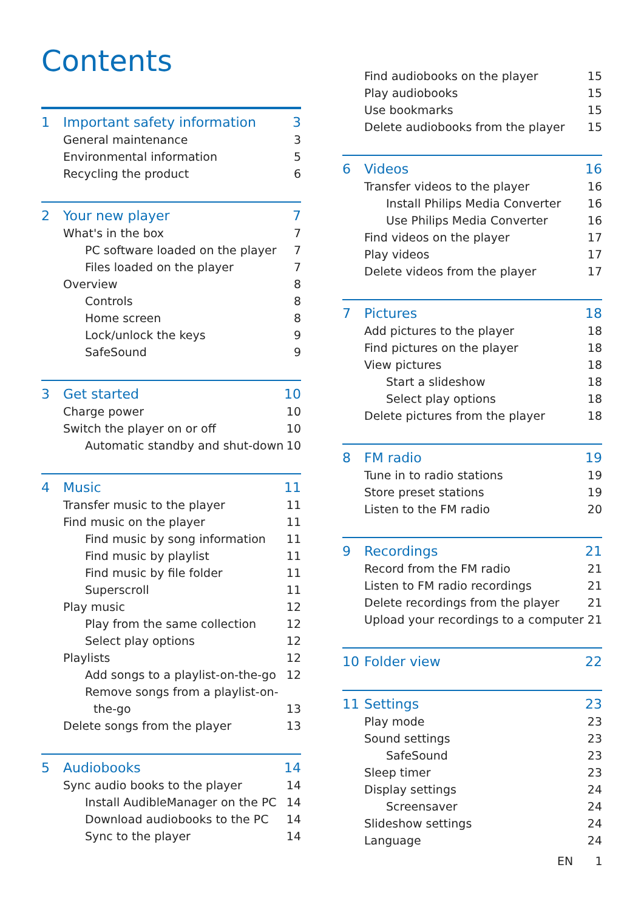Contents
1 Important safety information 3
General maintenance 3
Environmental information 5
Recycling the product 6
2 Your new player 7
What's in the box 7
PC software loaded on the player 7
Files loaded on the player 7
Overview 8
Controls 8
Home screen 8
Lock/unlock the keys 9
SafeSound 9
3 Get started 10
Charge power 10
Switch the player on or off 10
Automatic standby and shut-down 10
4 Music 11
Transfer music to the player 11
Find music on the player 11
Find music by song information 11
Find music by playlist 11
Find music by file folder 11
Superscroll 11
Play music 12
Play from the same collection 12
Select play options 12
Playlists 12
Add songs to a playlist-on-the-go 12
Remove songs from a playlist-on-
the-go 13
Delete songs from the player 13
5 Audiobooks 14
Sync audio books to the player 14
Install AudibleManager on the PC 14
Download audiobooks to the PC 14
Sync to the player 14
Find audiobooks on the player 15
Play audiobooks 15
Use bookmarks 15
Delete audiobooks from the player 15
6 Videos 16
Transfer videos to the player 16
Install Philips Media Converter 16
Use Philips Media Converter 16
Find videos on the player 17
Play videos 17
Delete videos from the player 17
7 Pictures 18
Add pictures to the player 18
Find pictures on the player 18
View pictures 18
Start a slideshow 18
Select play options 18
Delete pictures from the player 18
8 FM radio 19
Tune in to radio stations 19
Store preset stations 19
Listen to the FM radio 20
9 Recordings 21
Record from the FM radio 21
Listen to FM radio recordings 21
Delete recordings from the player 21
Upload your recordings to a computer 21
10 Folder view 22
11 Settings 23
Play mode 23
Sound settings 23
SafeSound 23
Sleep timer 23
Display settings 24
Screensaver 24
Slideshow settings 24
Language 24
EN 1